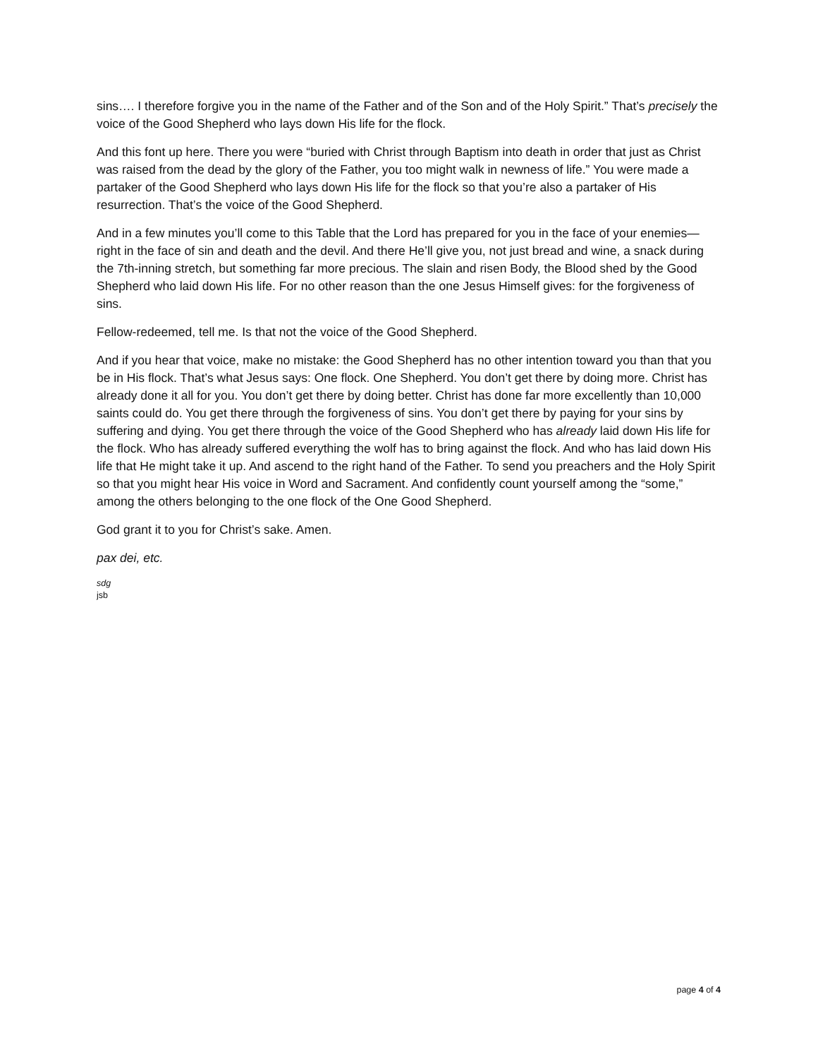sins…. I therefore forgive you in the name of the Father and of the Son and of the Holy Spirit.” That’s precisely the voice of the Good Shepherd who lays down His life for the flock.
And this font up here. There you were “buried with Christ through Baptism into death in order that just as Christ was raised from the dead by the glory of the Father, you too might walk in newness of life.” You were made a partaker of the Good Shepherd who lays down His life for the flock so that you’re also a partaker of His resurrection. That’s the voice of the Good Shepherd.
And in a few minutes you’ll come to this Table that the Lord has prepared for you in the face of your enemies—right in the face of sin and death and the devil. And there He’ll give you, not just bread and wine, a snack during the 7th-inning stretch, but something far more precious. The slain and risen Body, the Blood shed by the Good Shepherd who laid down His life. For no other reason than the one Jesus Himself gives: for the forgiveness of sins.
Fellow-redeemed, tell me. Is that not the voice of the Good Shepherd.
And if you hear that voice, make no mistake: the Good Shepherd has no other intention toward you than that you be in His flock. That’s what Jesus says: One flock. One Shepherd. You don’t get there by doing more. Christ has already done it all for you. You don’t get there by doing better. Christ has done far more excellently than 10,000 saints could do. You get there through the forgiveness of sins. You don’t get there by paying for your sins by suffering and dying. You get there through the voice of the Good Shepherd who has already laid down His life for the flock. Who has already suffered everything the wolf has to bring against the flock. And who has laid down His life that He might take it up. And ascend to the right hand of the Father. To send you preachers and the Holy Spirit so that you might hear His voice in Word and Sacrament. And confidently count yourself among the “some,” among the others belonging to the one flock of the One Good Shepherd.
God grant it to you for Christ’s sake. Amen.
pax dei, etc.
sdg
jsb
page 4 of 4